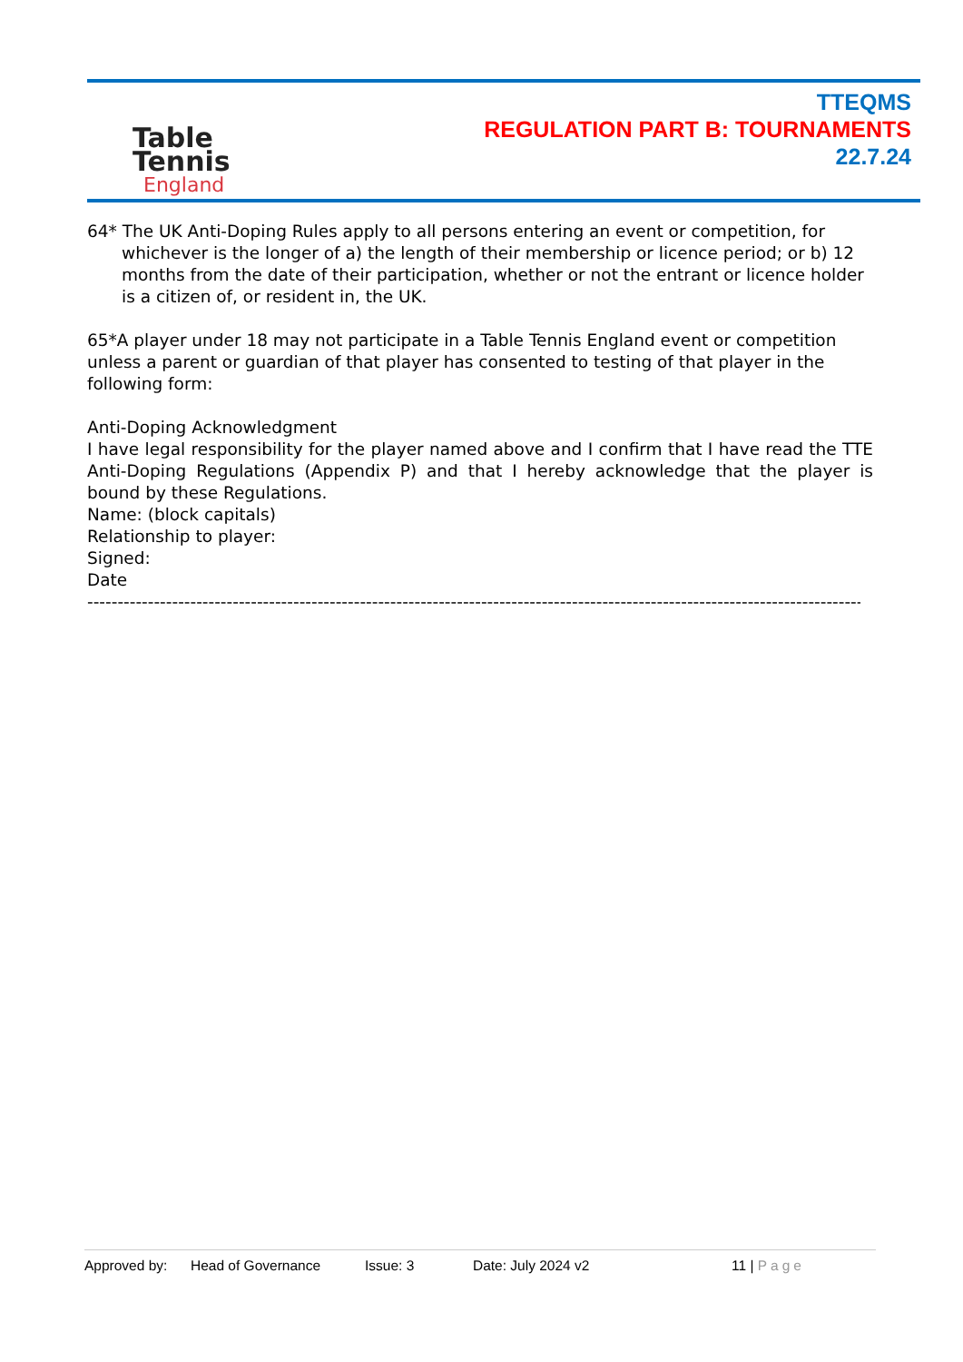Table
Tennis
England
TTEQMS
REGULATION PART B: TOURNAMENTS
22.7.24
64* The UK Anti-Doping Rules apply to all persons entering an event or competition, for whichever is the longer of a) the length of their membership or licence period; or b) 12 months from the date of their participation, whether or not the entrant or licence holder is a citizen of, or resident in, the UK.
65*A player under 18 may not participate in a Table Tennis England event or competition unless a parent or guardian of that player has consented to testing of that player in the following form:
Anti-Doping Acknowledgment
I have legal responsibility for the player named above and I confirm that I have read the TTE Anti-Doping Regulations (Appendix P) and that I hereby acknowledge that the player is bound by these Regulations.
Name: (block capitals)
Relationship to player:
Signed:
Date
------------------------------------------------------------------------------------------------------------------------------------
Approved by: Head of Governance Issue: 3 Date: July 2024 v2 11 | Page